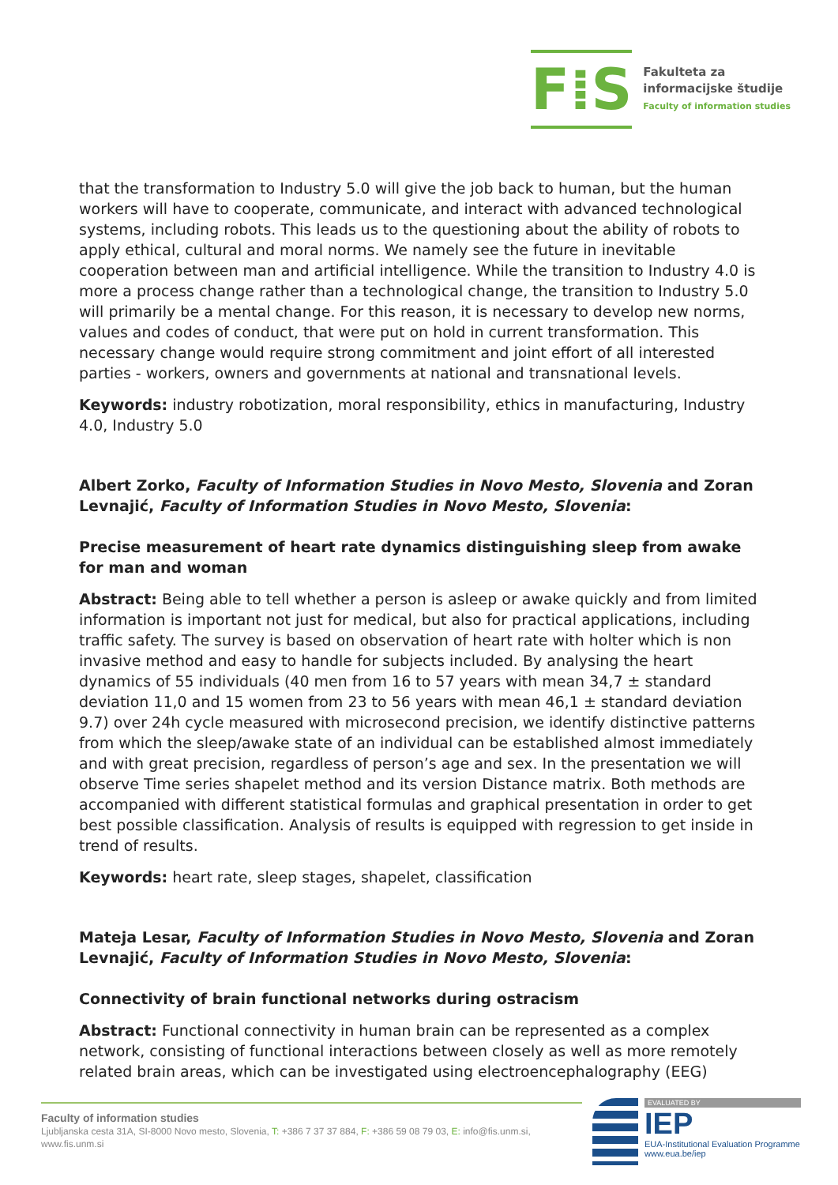F⁞S
Fakulteta za
informacijske študije
Faculty of information studies
that the transformation to Industry 5.0 will give the job back to human, but the human workers will have to cooperate, communicate, and interact with advanced technological systems, including robots. This leads us to the questioning about the ability of robots to apply ethical, cultural and moral norms. We namely see the future in inevitable cooperation between man and artificial intelligence. While the transition to Industry 4.0 is more a process change rather than a technological change, the transition to Industry 5.0 will primarily be a mental change. For this reason, it is necessary to develop new norms, values and codes of conduct, that were put on hold in current transformation. This necessary change would require strong commitment and joint effort of all interested parties - workers, owners and governments at national and transnational levels.
Keywords: industry robotization, moral responsibility, ethics in manufacturing, Industry 4.0, Industry 5.0
Albert Zorko, Faculty of Information Studies in Novo Mesto, Slovenia and Zoran Levnajić, Faculty of Information Studies in Novo Mesto, Slovenia:
Precise measurement of heart rate dynamics distinguishing sleep from awake for man and woman
Abstract: Being able to tell whether a person is asleep or awake quickly and from limited information is important not just for medical, but also for practical applications, including traffic safety. The survey is based on observation of heart rate with holter which is non invasive method and easy to handle for subjects included. By analysing the heart dynamics of 55 individuals (40 men from 16 to 57 years with mean 34,7 ± standard deviation 11,0 and 15 women from 23 to 56 years with mean 46,1 ± standard deviation 9.7) over 24h cycle measured with microsecond precision, we identify distinctive patterns from which the sleep/awake state of an individual can be established almost immediately and with great precision, regardless of person’s age and sex. In the presentation we will observe Time series shapelet method and its version Distance matrix. Both methods are accompanied with different statistical formulas and graphical presentation in order to get best possible classification. Analysis of results is equipped with regression to get inside in trend of results.
Keywords: heart rate, sleep stages, shapelet, classification
Mateja Lesar, Faculty of Information Studies in Novo Mesto, Slovenia and Zoran Levnajić, Faculty of Information Studies in Novo Mesto, Slovenia:
Connectivity of brain functional networks during ostracism
Abstract: Functional connectivity in human brain can be represented as a complex network, consisting of functional interactions between closely as well as more remotely related brain areas, which can be investigated using electroencephalography (EEG)
Faculty of information studies
Ljubljanska cesta 31A, SI-8000 Novo mesto, Slovenia, T: +386 7 37 37 884, F: +386 59 08 79 03, E: info@fis.unm.si, www.fis.unm.si
EVALUATED BY
IEP
EUA-Institutional Evaluation Programme
www.eua.be/iep